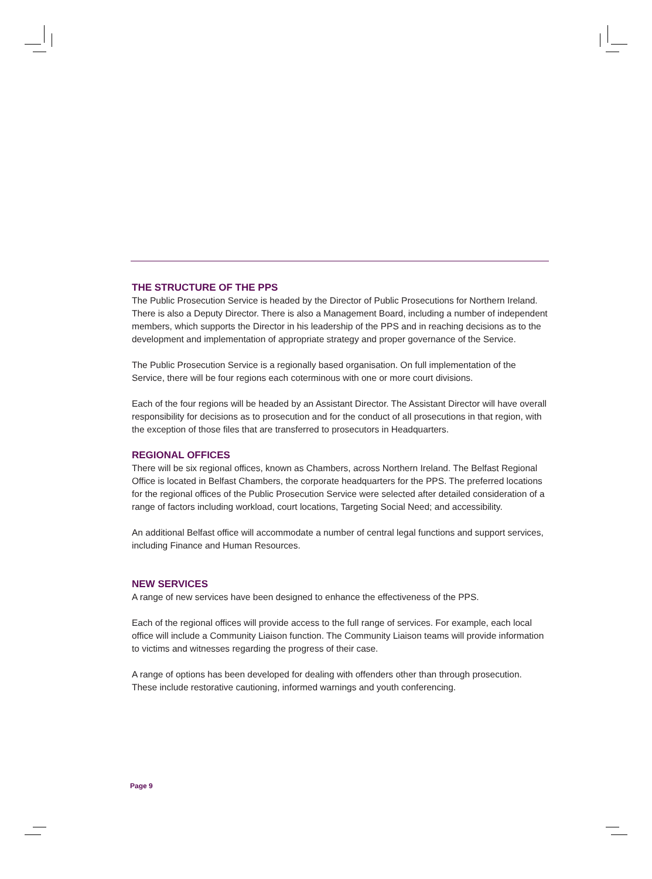THE STRUCTURE OF THE PPS
The Public Prosecution Service is headed by the Director of Public Prosecutions for Northern Ireland. There is also a Deputy Director. There is also a Management Board, including a number of independent members, which supports the Director in his leadership of the PPS and in reaching decisions as to the development and implementation of appropriate strategy and proper governance of the Service.
The Public Prosecution Service is a regionally based organisation. On full implementation of the Service, there will be four regions each coterminous with one or more court divisions.
Each of the four regions will be headed by an Assistant Director. The Assistant Director will have overall responsibility for decisions as to prosecution and for the conduct of all prosecutions in that region, with the exception of those files that are transferred to prosecutors in Headquarters.
REGIONAL OFFICES
There will be six regional offices, known as Chambers, across Northern Ireland. The Belfast Regional Office is located in Belfast Chambers, the corporate headquarters for the PPS. The preferred locations for the regional offices of the Public Prosecution Service were selected after detailed consideration of a range of factors including workload, court locations, Targeting Social Need; and accessibility.
An additional Belfast office will accommodate a number of central legal functions and support services, including Finance and Human Resources.
NEW SERVICES
A range of new services have been designed to enhance the effectiveness of the PPS.
Each of the regional offices will provide access to the full range of services. For example, each local office will include a Community Liaison function. The Community Liaison teams will provide information to victims and witnesses regarding the progress of their case.
A range of options has been developed for dealing with offenders other than through prosecution. These include restorative cautioning, informed warnings and youth conferencing.
Page 9